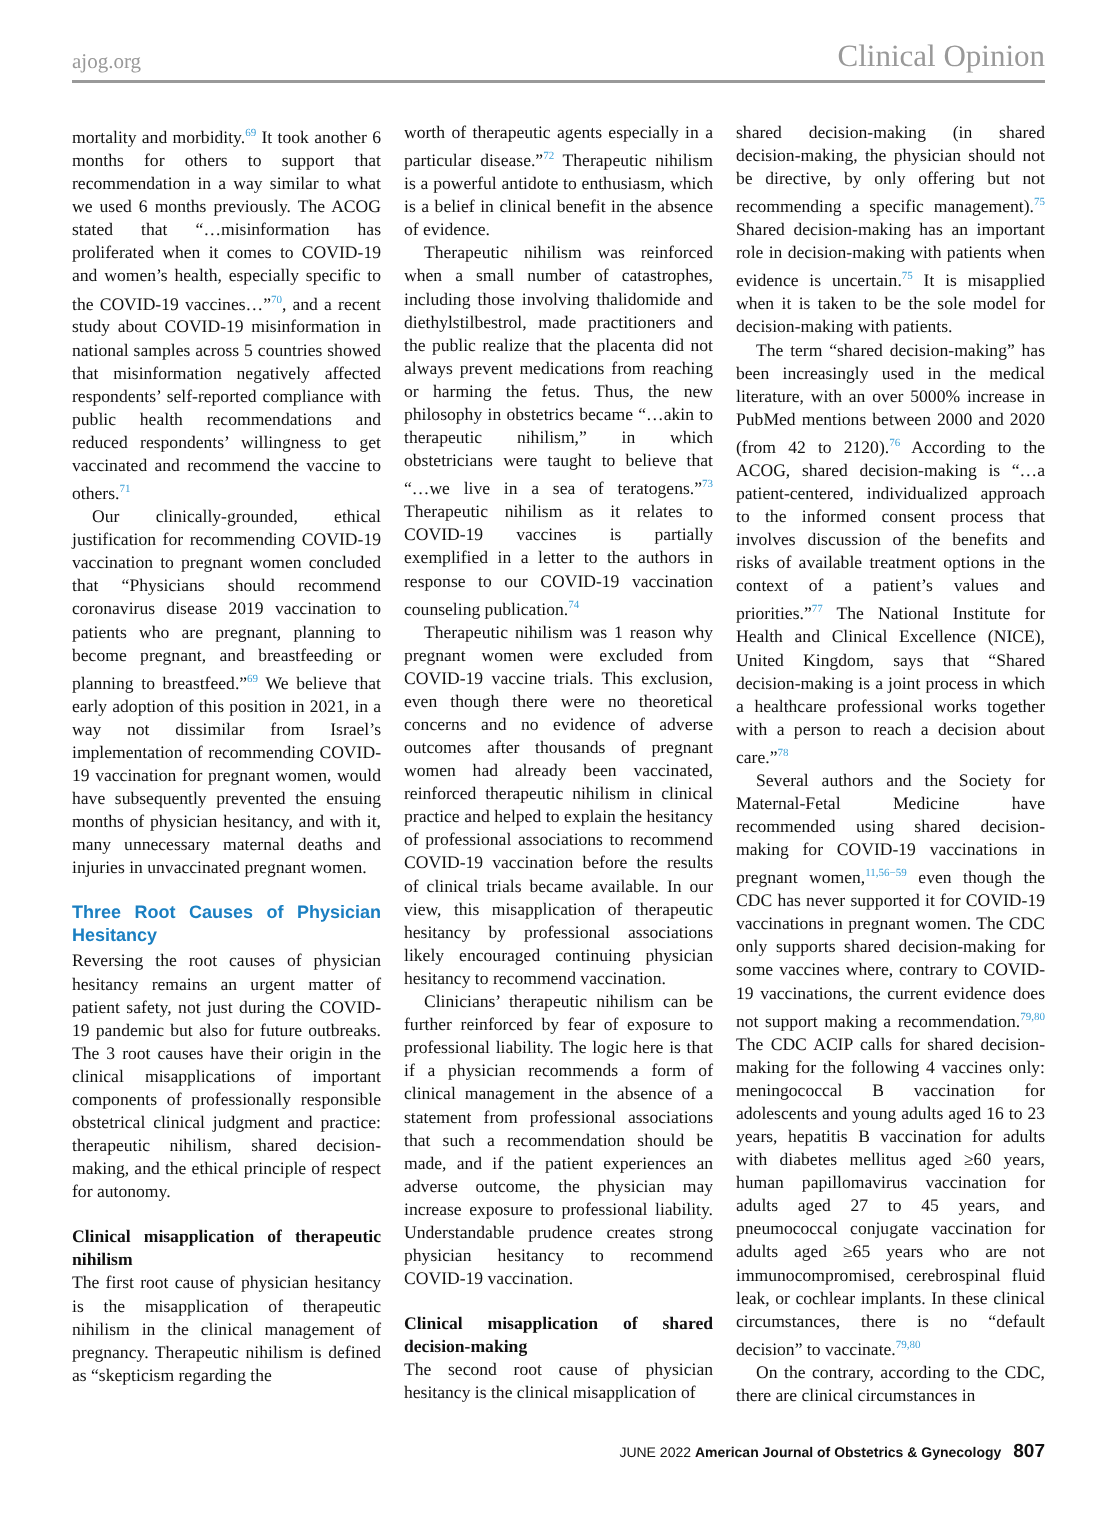ajog.org Clinical Opinion
mortality and morbidity.<sup>69</sup> It took another 6 months for others to support that recommendation in a way similar to what we used 6 months previously. The ACOG stated that “…misinformation has proliferated when it comes to COVID-19 and women’s health, especially specific to the COVID-19 vaccines…”<sup>70</sup>, and a recent study about COVID-19 misinformation in national samples across 5 countries showed that misinformation negatively affected respondents’ self-reported compliance with public health recommendations and reduced respondents’ willingness to get vaccinated and recommend the vaccine to others.<sup>71</sup>
Our clinically-grounded, ethical justification for recommending COVID-19 vaccination to pregnant women concluded that “Physicians should recommend coronavirus disease 2019 vaccination to patients who are pregnant, planning to become pregnant, and breastfeeding or planning to breastfeed.”<sup>69</sup> We believe that early adoption of this position in 2021, in a way not dissimilar from Israel’s implementation of recommending COVID-19 vaccination for pregnant women, would have subsequently prevented the ensuing months of physician hesitancy, and with it, many unnecessary maternal deaths and injuries in unvaccinated pregnant women.
Three Root Causes of Physician Hesitancy
Reversing the root causes of physician hesitancy remains an urgent matter of patient safety, not just during the COVID-19 pandemic but also for future outbreaks. The 3 root causes have their origin in the clinical misapplications of important components of professionally responsible obstetrical clinical judgment and practice: therapeutic nihilism, shared decision-making, and the ethical principle of respect for autonomy.
Clinical misapplication of therapeutic nihilism
The first root cause of physician hesitancy is the misapplication of therapeutic nihilism in the clinical management of pregnancy. Therapeutic nihilism is defined as “skepticism regarding the
worth of therapeutic agents especially in a particular disease.”<sup>72</sup> Therapeutic nihilism is a powerful antidote to enthusiasm, which is a belief in clinical benefit in the absence of evidence.
Therapeutic nihilism was reinforced when a small number of catastrophes, including those involving thalidomide and diethylstilbestrol, made practitioners and the public realize that the placenta did not always prevent medications from reaching or harming the fetus. Thus, the new philosophy in obstetrics became “…akin to therapeutic nihilism,” in which obstetricians were taught to believe that “…we live in a sea of teratogens.”<sup>73</sup> Therapeutic nihilism as it relates to COVID-19 vaccines is partially exemplified in a letter to the authors in response to our COVID-19 vaccination counseling publication.<sup>74</sup>
Therapeutic nihilism was 1 reason why pregnant women were excluded from COVID-19 vaccine trials. This exclusion, even though there were no theoretical concerns and no evidence of adverse outcomes after thousands of pregnant women had already been vaccinated, reinforced therapeutic nihilism in clinical practice and helped to explain the hesitancy of professional associations to recommend COVID-19 vaccination before the results of clinical trials became available. In our view, this misapplication of therapeutic hesitancy by professional associations likely encouraged continuing physician hesitancy to recommend vaccination.
Clinicians’ therapeutic nihilism can be further reinforced by fear of exposure to professional liability. The logic here is that if a physician recommends a form of clinical management in the absence of a statement from professional associations that such a recommendation should be made, and if the patient experiences an adverse outcome, the physician may increase exposure to professional liability. Understandable prudence creates strong physician hesitancy to recommend COVID-19 vaccination.
Clinical misapplication of shared decision-making
The second root cause of physician hesitancy is the clinical misapplication of
shared decision-making (in shared decision-making, the physician should not be directive, by only offering but not recommending a specific management).<sup>75</sup> Shared decision-making has an important role in decision-making with patients when evidence is uncertain.<sup>75</sup> It is misapplied when it is taken to be the sole model for decision-making with patients.
The term “shared decision-making” has been increasingly used in the medical literature, with an over 5000% increase in PubMed mentions between 2000 and 2020 (from 42 to 2120).<sup>76</sup> According to the ACOG, shared decision-making is “…a patient-centered, individualized approach to the informed consent process that involves discussion of the benefits and risks of available treatment options in the context of a patient’s values and priorities.”<sup>77</sup> The National Institute for Health and Clinical Excellence (NICE), United Kingdom, says that “Shared decision-making is a joint process in which a healthcare professional works together with a person to reach a decision about care.”<sup>78</sup>
Several authors and the Society for Maternal-Fetal Medicine have recommended using shared decision-making for COVID-19 vaccinations in pregnant women,<sup>11,56−59</sup> even though the CDC has never supported it for COVID-19 vaccinations in pregnant women. The CDC only supports shared decision-making for some vaccines where, contrary to COVID-19 vaccinations, the current evidence does not support making a recommendation.<sup>79,80</sup> The CDC ACIP calls for shared decision-making for the following 4 vaccines only: meningococcal B vaccination for adolescents and young adults aged 16 to 23 years, hepatitis B vaccination for adults with diabetes mellitus aged ≥60 years, human papillomavirus vaccination for adults aged 27 to 45 years, and pneumococcal conjugate vaccination for adults aged ≥65 years who are not immunocompromised, cerebrospinal fluid leak, or cochlear implants. In these clinical circumstances, there is no “default decision” to vaccinate.<sup>79,80</sup>
On the contrary, according to the CDC, there are clinical circumstances in
JUNE 2022 American Journal of Obstetrics & Gynecology 807